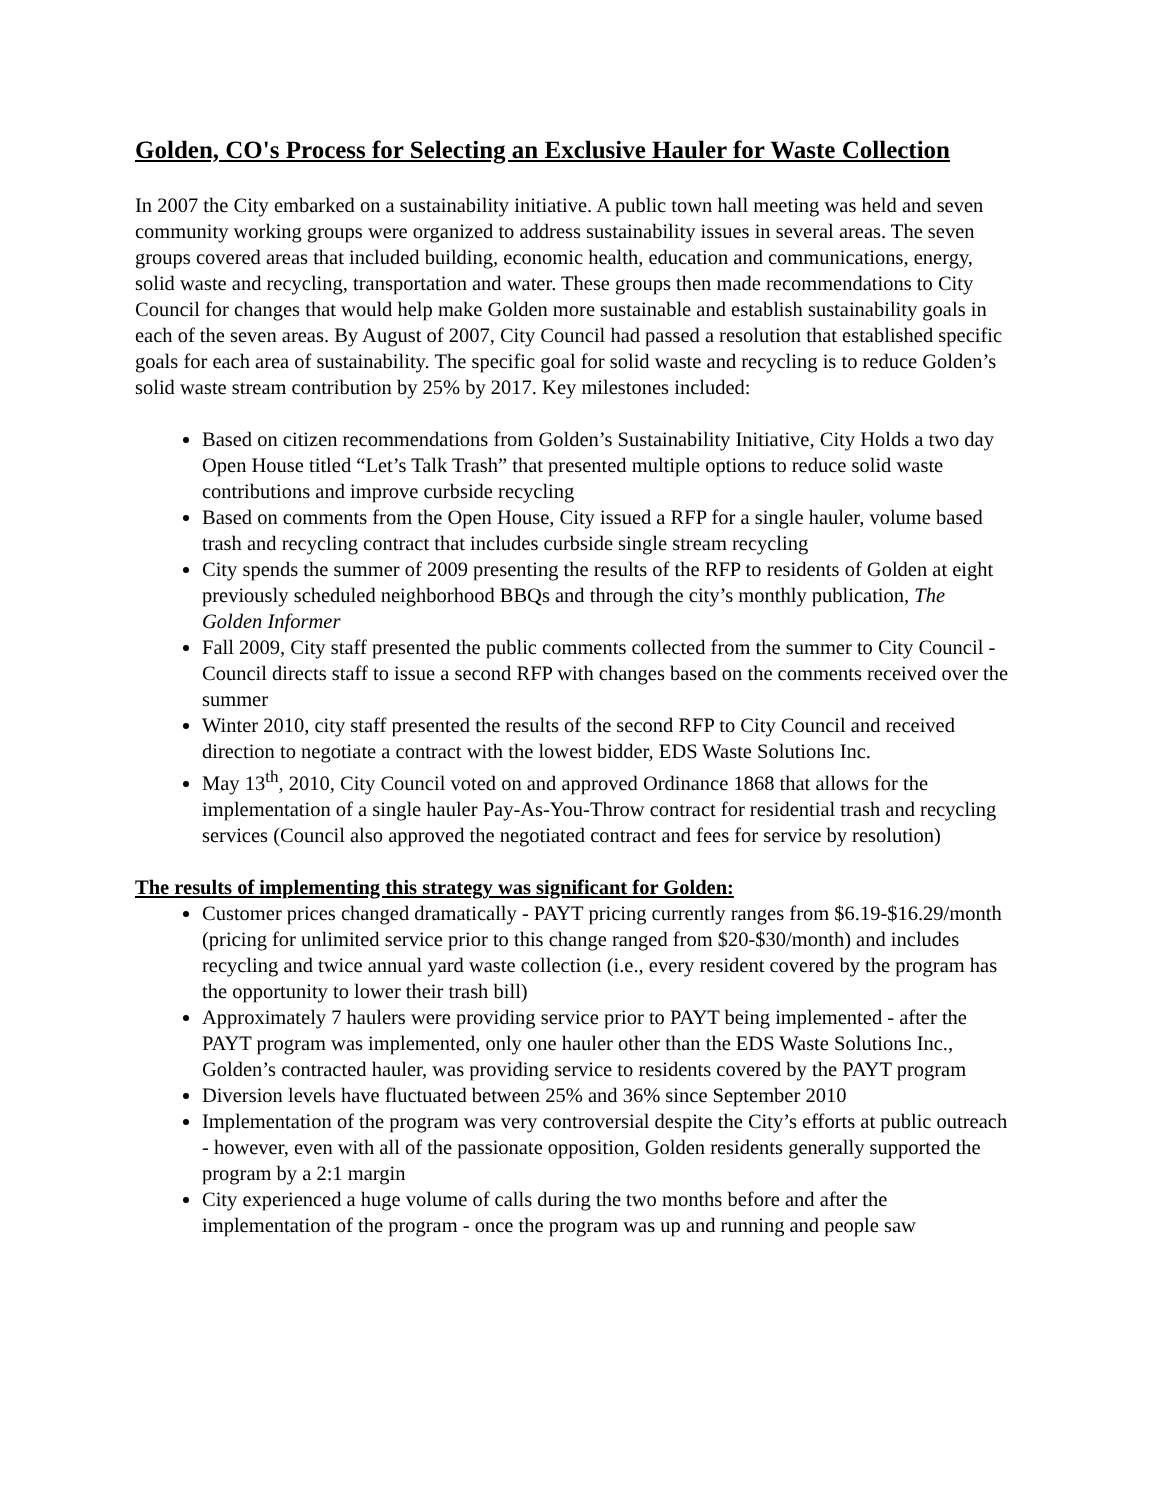Golden, CO's Process for Selecting an Exclusive Hauler for Waste Collection
In 2007 the City embarked on a sustainability initiative. A public town hall meeting was held and seven community working groups were organized to address sustainability issues in several areas. The seven groups covered areas that included building, economic health, education and communications, energy, solid waste and recycling, transportation and water. These groups then made recommendations to City Council for changes that would help make Golden more sustainable and establish sustainability goals in each of the seven areas. By August of 2007, City Council had passed a resolution that established specific goals for each area of sustainability. The specific goal for solid waste and recycling is to reduce Golden’s solid waste stream contribution by 25% by 2017. Key milestones included:
Based on citizen recommendations from Golden’s Sustainability Initiative, City Holds a two day Open House titled “Let’s Talk Trash” that presented multiple options to reduce solid waste contributions and improve curbside recycling
Based on comments from the Open House, City issued a RFP for a single hauler, volume based trash and recycling contract that includes curbside single stream recycling
City spends the summer of 2009 presenting the results of the RFP to residents of Golden at eight previously scheduled neighborhood BBQs and through the city’s monthly publication, The Golden Informer
Fall 2009, City staff presented the public comments collected from the summer to City Council - Council directs staff to issue a second RFP with changes based on the comments received over the summer
Winter 2010, city staff presented the results of the second RFP to City Council and received direction to negotiate a contract with the lowest bidder, EDS Waste Solutions Inc.
May 13<sup>th</sup>, 2010, City Council voted on and approved Ordinance 1868 that allows for the implementation of a single hauler Pay-As-You-Throw contract for residential trash and recycling services (Council also approved the negotiated contract and fees for service by resolution)
The results of implementing this strategy was significant for Golden:
Customer prices changed dramatically - PAYT pricing currently ranges from $6.19-$16.29/month (pricing for unlimited service prior to this change ranged from $20-$30/month) and includes recycling and twice annual yard waste collection (i.e., every resident covered by the program has the opportunity to lower their trash bill)
Approximately 7 haulers were providing service prior to PAYT being implemented - after the PAYT program was implemented, only one hauler other than the EDS Waste Solutions Inc., Golden’s contracted hauler, was providing service to residents covered by the PAYT program
Diversion levels have fluctuated between 25% and 36% since September 2010
Implementation of the program was very controversial despite the City’s efforts at public outreach - however, even with all of the passionate opposition, Golden residents generally supported the program by a 2:1 margin
City experienced a huge volume of calls during the two months before and after the implementation of the program - once the program was up and running and people saw